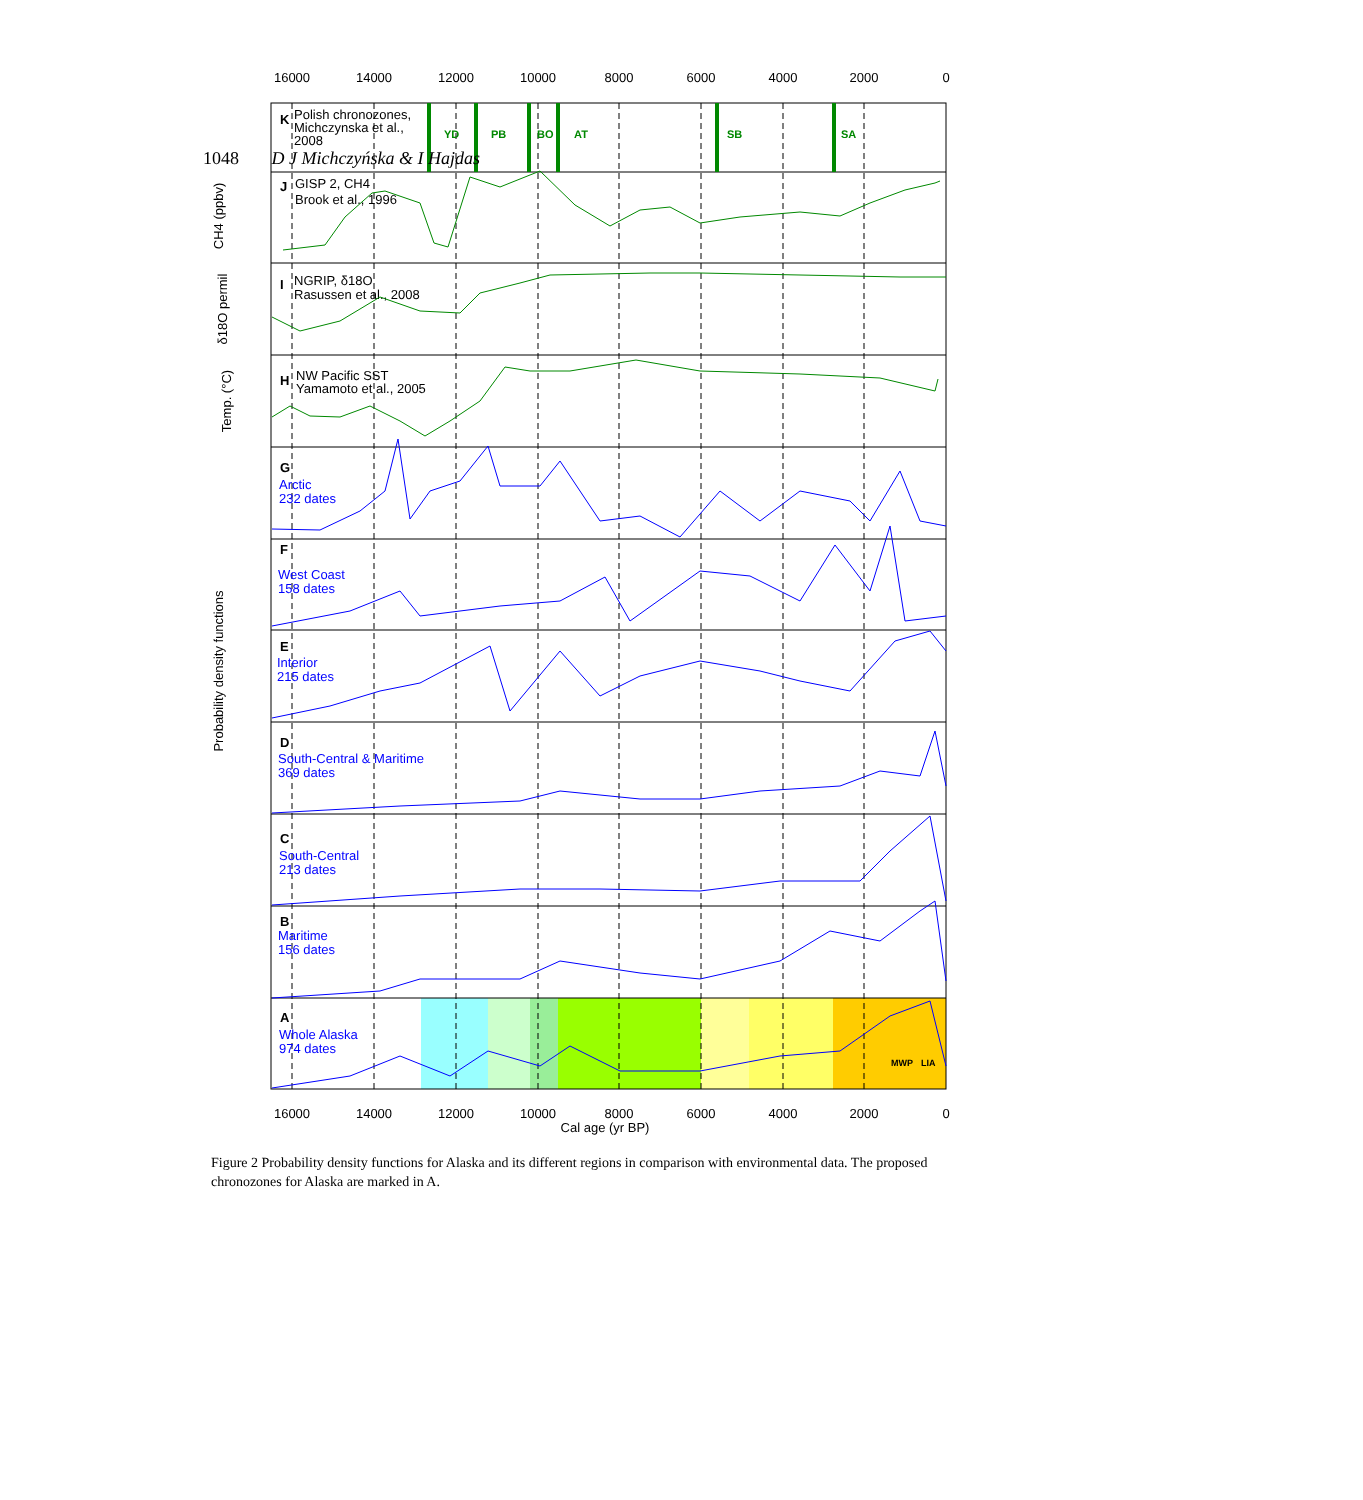1048 D J Michczyńska & I Hajdas
16000
14000
12000
10000
8000
6000
4000
2000
0
16000
14000
12000
10000
8000
6000
4000
2000
0
Cal age (yr BP)
K
Polish chronozones,
Michczynska et al.,
2008
YD
PB
BO
AT
SB
SA
J
GISP 2, CH4
Brook et al., 1996
I
NGRIP, δ18O
Rasussen et al., 2008
H
NW Pacific SST
Yamamoto et al., 2005
Arctic
232 dates
West Coast
158 dates
Interior
215 dates
South-Central & Maritime
369 dates
South-Central
213 dates
Maritime
156 dates
Whole Alaska
974 dates
G
F
E
D
C
B
A
MWP
LIA
Probability density functions
CH4 (ppbv)
δ18O permil
Temp. (°C)
Figure 2 Probability density functions for Alaska and its different regions in comparison with environmental data. The proposed chronozones for Alaska are marked in A.